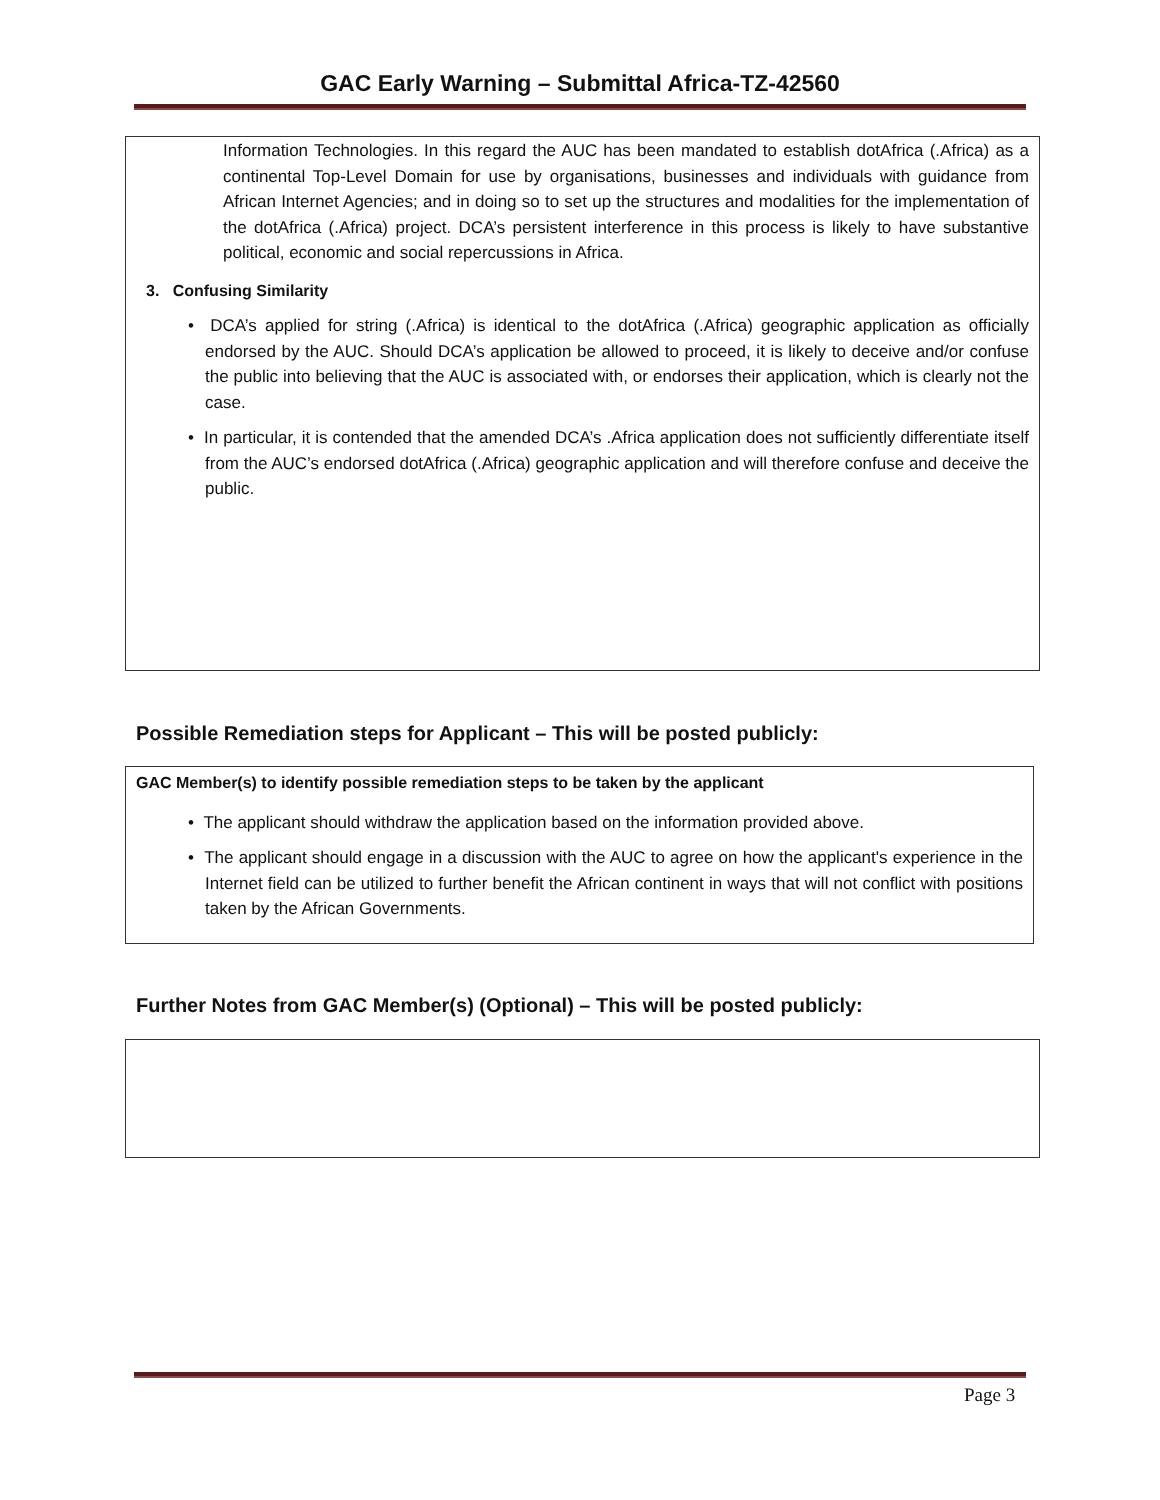GAC Early Warning – Submittal Africa-TZ-42560
Information Technologies. In this regard the AUC has been mandated to establish dotAfrica (.Africa) as a continental Top-Level Domain for use by organisations, businesses and individuals with guidance from African Internet Agencies; and in doing so to set up the structures and modalities for the implementation of the dotAfrica (.Africa) project. DCA’s persistent interference in this process is likely to have substantive political, economic and social repercussions in Africa.
3. Confusing Similarity
• DCA’s applied for string (.Africa) is identical to the dotAfrica (.Africa) geographic application as officially endorsed by the AUC. Should DCA’s application be allowed to proceed, it is likely to deceive and/or confuse the public into believing that the AUC is associated with, or endorses their application, which is clearly not the case.
• In particular, it is contended that the amended DCA’s .Africa application does not sufficiently differentiate itself from the AUC’s endorsed dotAfrica (.Africa) geographic application and will therefore confuse and deceive the public.
Possible Remediation steps for Applicant – This will be posted publicly:
GAC Member(s) to identify possible remediation steps to be taken by the applicant
• The applicant should withdraw the application based on the information provided above.
• The applicant should engage in a discussion with the AUC to agree on how the applicant's experience in the Internet field can be utilized to further benefit the African continent in ways that will not conflict with positions taken by the African Governments.
Further Notes from GAC Member(s) (Optional) – This will be posted publicly:
Page 3